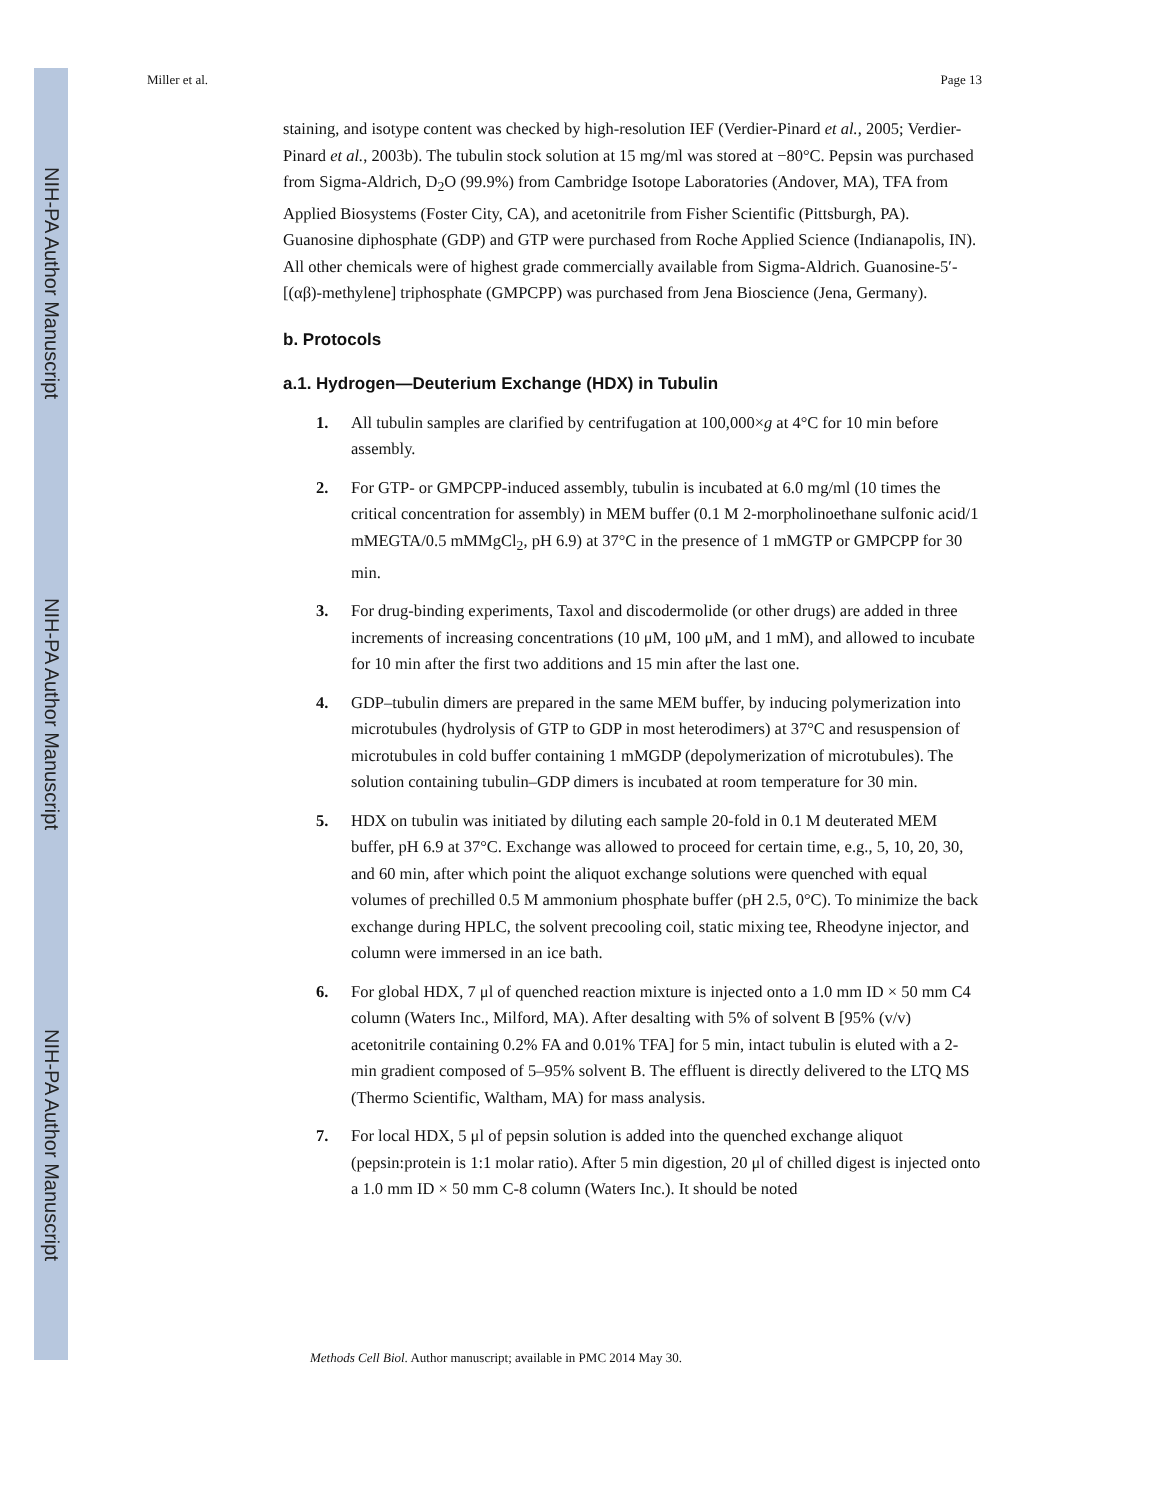NIH-PA Author Manuscript
NIH-PA Author Manuscript
NIH-PA Author Manuscript
Miller et al. Page 13
staining, and isotype content was checked by high-resolution IEF (Verdier-Pinard et al., 2005; Verdier-Pinard et al., 2003b). The tubulin stock solution at 15 mg/ml was stored at −80°C. Pepsin was purchased from Sigma-Aldrich, D<sub>2</sub>O (99.9%) from Cambridge Isotope Laboratories (Andover, MA), TFA from Applied Biosystems (Foster City, CA), and acetonitrile from Fisher Scientific (Pittsburgh, PA). Guanosine diphosphate (GDP) and GTP were purchased from Roche Applied Science (Indianapolis, IN). All other chemicals were of highest grade commercially available from Sigma-Aldrich. Guanosine-5′-[(αβ)-methylene] triphosphate (GMPCPP) was purchased from Jena Bioscience (Jena, Germany).
b. Protocols
a.1. Hydrogen—Deuterium Exchange (HDX) in Tubulin
1. All tubulin samples are clarified by centrifugation at 100,000×g at 4°C for 10 min before assembly.
2. For GTP- or GMPCPP-induced assembly, tubulin is incubated at 6.0 mg/ml (10 times the critical concentration for assembly) in MEM buffer (0.1 M 2-morpholinoethane sulfonic acid/1 mMEGTA/0.5 mMMgCl<sub>2</sub>, pH 6.9) at 37°C in the presence of 1 mMGTP or GMPCPP for 30 min.
3. For drug-binding experiments, Taxol and discodermolide (or other drugs) are added in three increments of increasing concentrations (10 μM, 100 μM, and 1 mM), and allowed to incubate for 10 min after the first two additions and 15 min after the last one.
4. GDP–tubulin dimers are prepared in the same MEM buffer, by inducing polymerization into microtubules (hydrolysis of GTP to GDP in most heterodimers) at 37°C and resuspension of microtubules in cold buffer containing 1 mMGDP (depolymerization of microtubules). The solution containing tubulin–GDP dimers is incubated at room temperature for 30 min.
5. HDX on tubulin was initiated by diluting each sample 20-fold in 0.1 M deuterated MEM buffer, pH 6.9 at 37°C. Exchange was allowed to proceed for certain time, e.g., 5, 10, 20, 30, and 60 min, after which point the aliquot exchange solutions were quenched with equal volumes of prechilled 0.5 M ammonium phosphate buffer (pH 2.5, 0°C). To minimize the back exchange during HPLC, the solvent precooling coil, static mixing tee, Rheodyne injector, and column were immersed in an ice bath.
6. For global HDX, 7 μl of quenched reaction mixture is injected onto a 1.0 mm ID × 50 mm C4 column (Waters Inc., Milford, MA). After desalting with 5% of solvent B [95% (v/v) acetonitrile containing 0.2% FA and 0.01% TFA] for 5 min, intact tubulin is eluted with a 2-min gradient composed of 5–95% solvent B. The effluent is directly delivered to the LTQ MS (Thermo Scientific, Waltham, MA) for mass analysis.
7. For local HDX, 5 μl of pepsin solution is added into the quenched exchange aliquot (pepsin:protein is 1:1 molar ratio). After 5 min digestion, 20 μl of chilled digest is injected onto a 1.0 mm ID × 50 mm C-8 column (Waters Inc.). It should be noted
Methods Cell Biol. Author manuscript; available in PMC 2014 May 30.